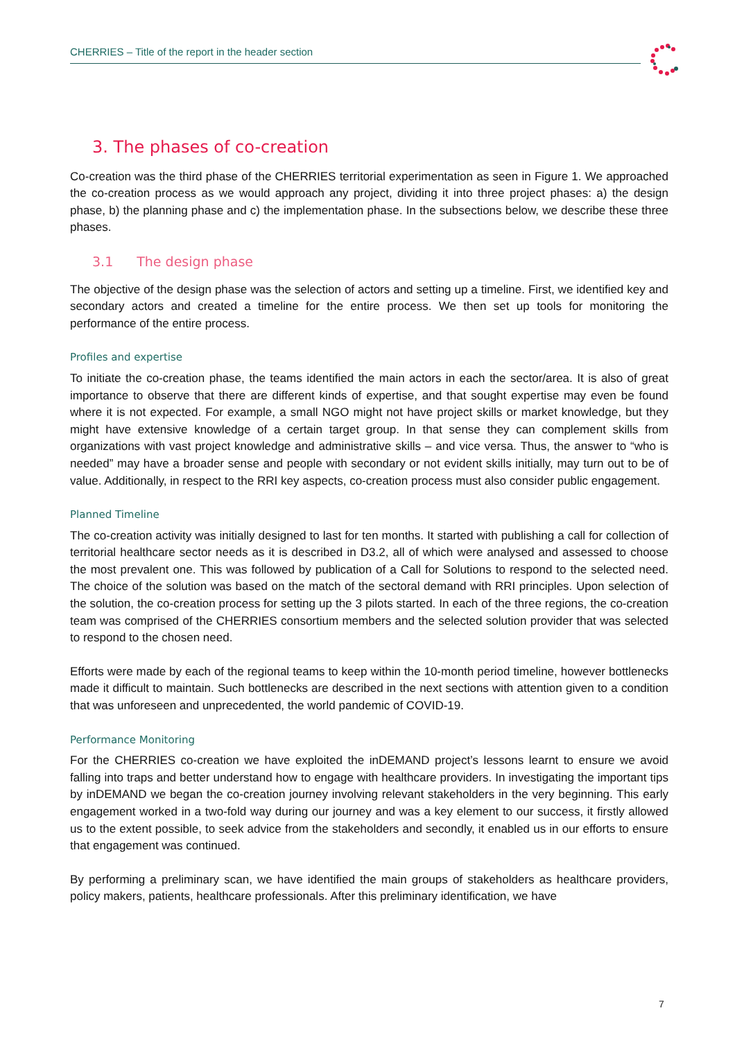CHERRIES – Title of the report in the header section
3. The phases of co-creation
Co-creation was the third phase of the CHERRIES territorial experimentation as seen in Figure 1. We approached the co-creation process as we would approach any project, dividing it into three project phases: a) the design phase, b) the planning phase and c) the implementation phase. In the subsections below, we describe these three phases.
3.1 The design phase
The objective of the design phase was the selection of actors and setting up a timeline. First, we identified key and secondary actors and created a timeline for the entire process. We then set up tools for monitoring the performance of the entire process.
Profiles and expertise
To initiate the co-creation phase, the teams identified the main actors in each the sector/area. It is also of great importance to observe that there are different kinds of expertise, and that sought expertise may even be found where it is not expected. For example, a small NGO might not have project skills or market knowledge, but they might have extensive knowledge of a certain target group. In that sense they can complement skills from organizations with vast project knowledge and administrative skills – and vice versa. Thus, the answer to “who is needed” may have a broader sense and people with secondary or not evident skills initially, may turn out to be of value. Additionally, in respect to the RRI key aspects, co-creation process must also consider public engagement.
Planned Timeline
The co-creation activity was initially designed to last for ten months. It started with publishing a call for collection of territorial healthcare sector needs as it is described in D3.2, all of which were analysed and assessed to choose the most prevalent one. This was followed by publication of a Call for Solutions to respond to the selected need. The choice of the solution was based on the match of the sectoral demand with RRI principles. Upon selection of the solution, the co-creation process for setting up the 3 pilots started. In each of the three regions, the co-creation team was comprised of the CHERRIES consortium members and the selected solution provider that was selected to respond to the chosen need.
Efforts were made by each of the regional teams to keep within the 10-month period timeline, however bottlenecks made it difficult to maintain. Such bottlenecks are described in the next sections with attention given to a condition that was unforeseen and unprecedented, the world pandemic of COVID-19.
Performance Monitoring
For the CHERRIES co-creation we have exploited the inDEMAND project’s lessons learnt to ensure we avoid falling into traps and better understand how to engage with healthcare providers. In investigating the important tips by inDEMAND we began the co-creation journey involving relevant stakeholders in the very beginning. This early engagement worked in a two-fold way during our journey and was a key element to our success, it firstly allowed us to the extent possible, to seek advice from the stakeholders and secondly, it enabled us in our efforts to ensure that engagement was continued.
By performing a preliminary scan, we have identified the main groups of stakeholders as healthcare providers, policy makers, patients, healthcare professionals. After this preliminary identification, we have
7